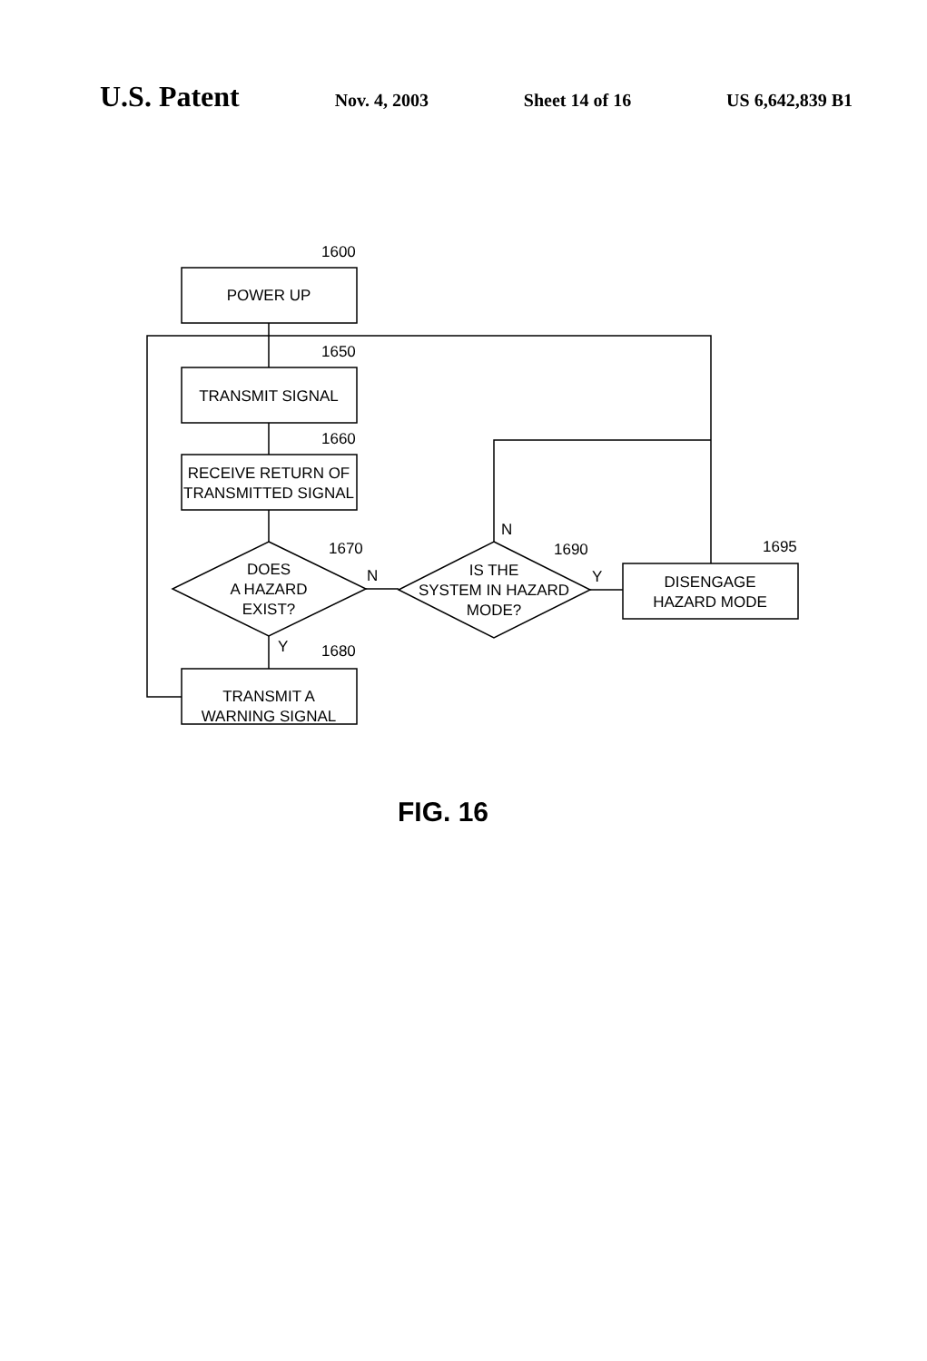U.S. Patent Nov. 4, 2003 Sheet 14 of 16 US 6,642,839 B1
POWER UP
TRANSMIT SIGNAL
RECEIVE RETURN OF
TRANSMITTED SIGNAL
DOES
A HAZARD
EXIST?
IS THE
SYSTEM IN HAZARD
MODE?
DISENGAGE
HAZARD MODE
TRANSMIT A
WARNING SIGNAL
1600
1650
1660
1670
1690
1695
1680
N
N
Y
Y
FIG. 16